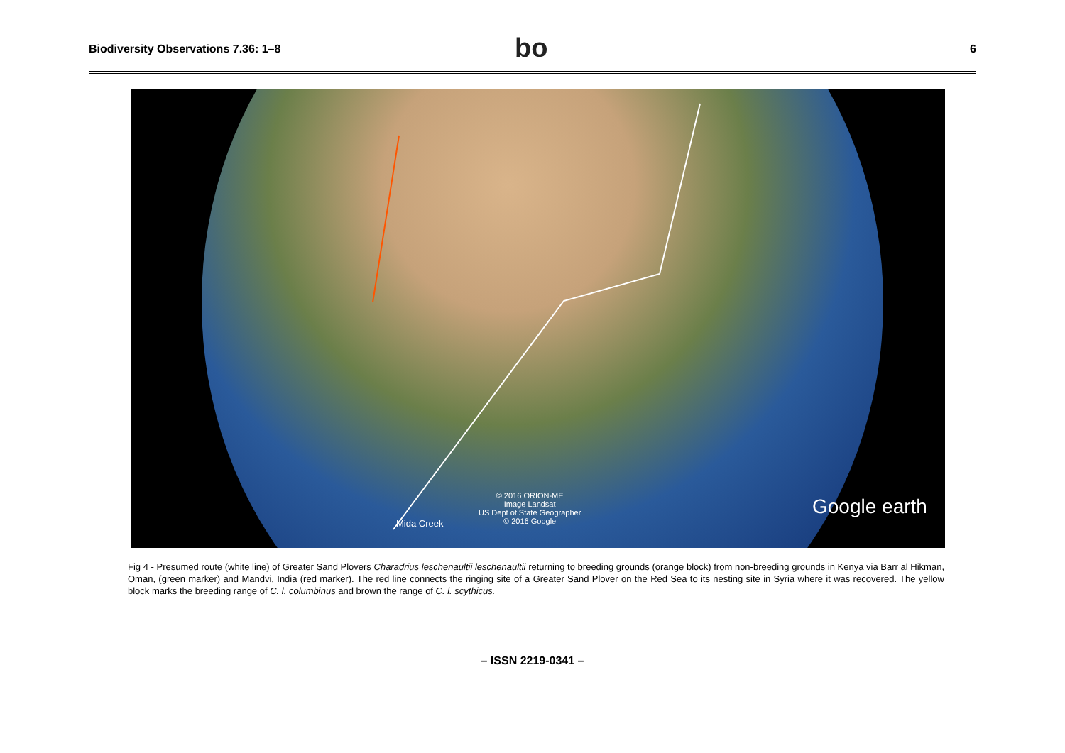Biodiversity Observations 7.36: 1–8
bo 6
Mida Creek
© 2016 ORION-ME
Image Landsat
US Dept of State Geographer
© 2016 Google
Google earth
Fig 4 - Presumed route (white line) of Greater Sand Plovers Charadrius leschenaultii leschenaultii returning to breeding grounds (orange block) from non-breeding grounds in Kenya via Barr al Hikman, Oman, (green marker) and Mandvi, India (red marker). The red line connects the ringing site of a Greater Sand Plover on the Red Sea to its nesting site in Syria where it was recovered. The yellow block marks the breeding range of C. l. columbinus and brown the range of C. l. scythicus.
– ISSN 2219-0341 –